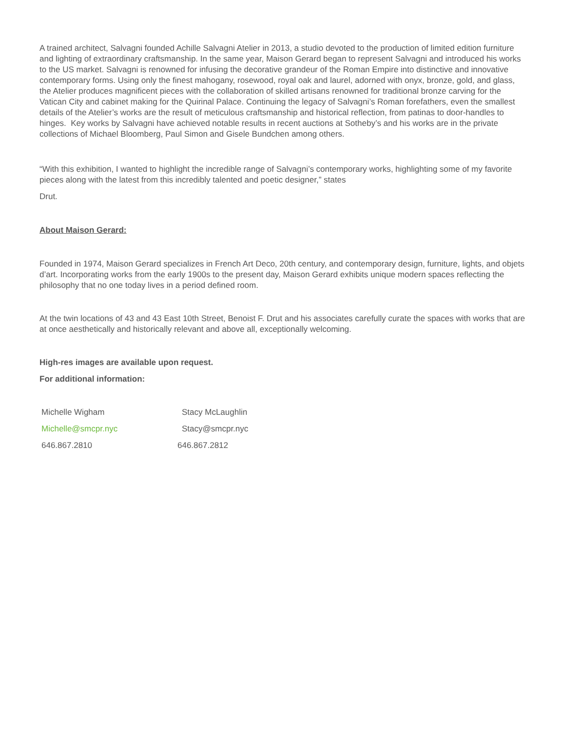A trained architect, Salvagni founded Achille Salvagni Atelier in 2013, a studio devoted to the production of limited edition furniture and lighting of extraordinary craftsmanship. In the same year, Maison Gerard began to represent Salvagni and introduced his works to the US market. Salvagni is renowned for infusing the decorative grandeur of the Roman Empire into distinctive and innovative contemporary forms. Using only the finest mahogany, rosewood, royal oak and laurel, adorned with onyx, bronze, gold, and glass, the Atelier produces magnificent pieces with the collaboration of skilled artisans renowned for traditional bronze carving for the Vatican City and cabinet making for the Quirinal Palace. Continuing the legacy of Salvagni’s Roman forefathers, even the smallest details of the Atelier’s works are the result of meticulous craftsmanship and historical reflection, from patinas to door-handles to hinges. Key works by Salvagni have achieved notable results in recent auctions at Sotheby’s and his works are in the private collections of Michael Bloomberg, Paul Simon and Gisele Bundchen among others.
“With this exhibition, I wanted to highlight the incredible range of Salvagni’s contemporary works, highlighting some of my favorite pieces along with the latest from this incredibly talented and poetic designer,” states
Drut.
About Maison Gerard:
Founded in 1974, Maison Gerard specializes in French Art Deco, 20th century, and contemporary design, furniture, lights, and objets d’art. Incorporating works from the early 1900s to the present day, Maison Gerard exhibits unique modern spaces reflecting the philosophy that no one today lives in a period defined room.
At the twin locations of 43 and 43 East 10th Street, Benoist F. Drut and his associates carefully curate the spaces with works that are at once aesthetically and historically relevant and above all, exceptionally welcoming.
High-res images are available upon request.
For additional information:
| Michelle Wigham | Stacy McLaughlin |
| Michelle@smcpr.nyc | Stacy@smcpr.nyc |
| 646.867.2810 | 646.867.2812 |